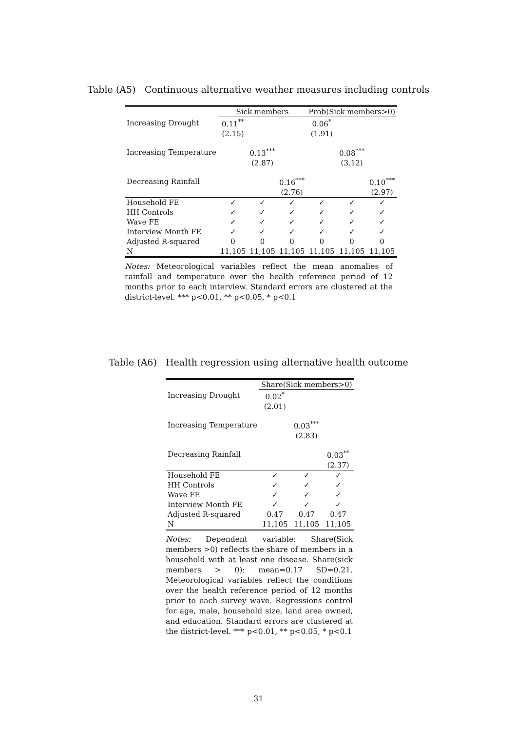Table (A5) Continuous alternative weather measures including controls
| | Sick members | | | Prob(Sick members>0) | | |
| --- | --- | --- | --- | --- | --- | --- |
| Increasing Drought | 0.11<sup>**</sup> | | | 0.06<sup>*</sup> | | |
| | (2.15) | | | (1.91) | | |
| Increasing Temperature | | 0.13<sup>***</sup> | | | 0.08<sup>***</sup> | |
| | | (2.87) | | | (3.12) | |
| Decreasing Rainfall | | | 0.16<sup>***</sup> | | | 0.10<sup>***</sup> |
| | | | (2.76) | | | (2.97) |
| Household FE | ✓ | ✓ | ✓ | ✓ | ✓ | ✓ |
| HH Controls | ✓ | ✓ | ✓ | ✓ | ✓ | ✓ |
| Wave FE | ✓ | ✓ | ✓ | ✓ | ✓ | ✓ |
| Interview Month FE | ✓ | ✓ | ✓ | ✓ | ✓ | ✓ |
| Adjusted R-squared | 0 | 0 | 0 | 0 | 0 | 0 |
| N | 11,105 | 11,105 | 11,105 | 11,105 | 11,105 | 11,105 |
Notes: Meteorological variables reflect the mean anomalies of rainfall and temperature over the health reference period of 12 months prior to each interview. Standard errors are clustered at the district-level. *** p<0.01, ** p<0.05, * p<0.1
Table (A6) Health regression using alternative health outcome
| | Share(Sick members>0) | | |
| --- | --- | --- | --- |
| Increasing Drought | 0.02<sup>*</sup> | | |
| | (2.01) | | |
| Increasing Temperature | | 0.03<sup>***</sup> | |
| | | (2.83) | |
| Decreasing Rainfall | | | 0.03<sup>**</sup> |
| | | | (2.37) |
| Household FE | ✓ | ✓ | ✓ |
| HH Controls | ✓ | ✓ | ✓ |
| Wave FE | ✓ | ✓ | ✓ |
| Interview Month FE | ✓ | ✓ | ✓ |
| Adjusted R-squared | 0.47 | 0.47 | 0.47 |
| N | 11,105 | 11,105 | 11,105 |
Notes: Dependent variable: Share(Sick members >0) reflects the share of members in a household with at least one disease. Share(sick members > 0): mean=0.17 SD=0.21. Meteorological variables reflect the conditions over the health reference period of 12 months prior to each survey wave. Regressions control for age, male, household size, land area owned, and education. Standard errors are clustered at the district-level. *** p<0.01, ** p<0.05, * p<0.1
31